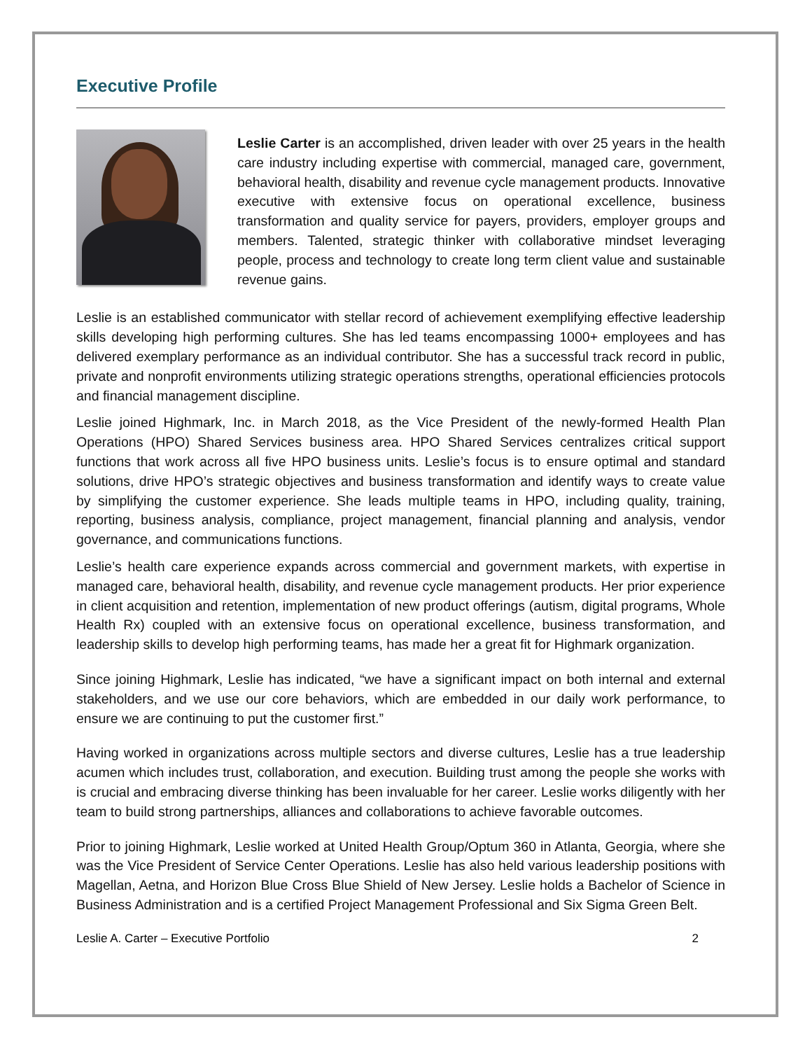Executive Profile
Leslie Carter is an accomplished, driven leader with over 25 years in the health care industry including expertise with commercial, managed care, government, behavioral health, disability and revenue cycle management products. Innovative executive with extensive focus on operational excellence, business transformation and quality service for payers, providers, employer groups and members. Talented, strategic thinker with collaborative mindset leveraging people, process and technology to create long term client value and sustainable revenue gains.
Leslie is an established communicator with stellar record of achievement exemplifying effective leadership skills developing high performing cultures. She has led teams encompassing 1000+ employees and has delivered exemplary performance as an individual contributor. She has a successful track record in public, private and nonprofit environments utilizing strategic operations strengths, operational efficiencies protocols and financial management discipline.
Leslie joined Highmark, Inc. in March 2018, as the Vice President of the newly-formed Health Plan Operations (HPO) Shared Services business area. HPO Shared Services centralizes critical support functions that work across all five HPO business units. Leslie’s focus is to ensure optimal and standard solutions, drive HPO’s strategic objectives and business transformation and identify ways to create value by simplifying the customer experience. She leads multiple teams in HPO, including quality, training, reporting, business analysis, compliance, project management, financial planning and analysis, vendor governance, and communications functions.
Leslie’s health care experience expands across commercial and government markets, with expertise in managed care, behavioral health, disability, and revenue cycle management products. Her prior experience in client acquisition and retention, implementation of new product offerings (autism, digital programs, Whole Health Rx) coupled with an extensive focus on operational excellence, business transformation, and leadership skills to develop high performing teams, has made her a great fit for Highmark organization.
Since joining Highmark, Leslie has indicated, “we have a significant impact on both internal and external stakeholders, and we use our core behaviors, which are embedded in our daily work performance, to ensure we are continuing to put the customer first.”
Having worked in organizations across multiple sectors and diverse cultures, Leslie has a true leadership acumen which includes trust, collaboration, and execution. Building trust among the people she works with is crucial and embracing diverse thinking has been invaluable for her career. Leslie works diligently with her team to build strong partnerships, alliances and collaborations to achieve favorable outcomes.
Prior to joining Highmark, Leslie worked at United Health Group/Optum 360 in Atlanta, Georgia, where she was the Vice President of Service Center Operations. Leslie has also held various leadership positions with Magellan, Aetna, and Horizon Blue Cross Blue Shield of New Jersey. Leslie holds a Bachelor of Science in Business Administration and is a certified Project Management Professional and Six Sigma Green Belt.
Leslie A. Carter – Executive Portfolio 2